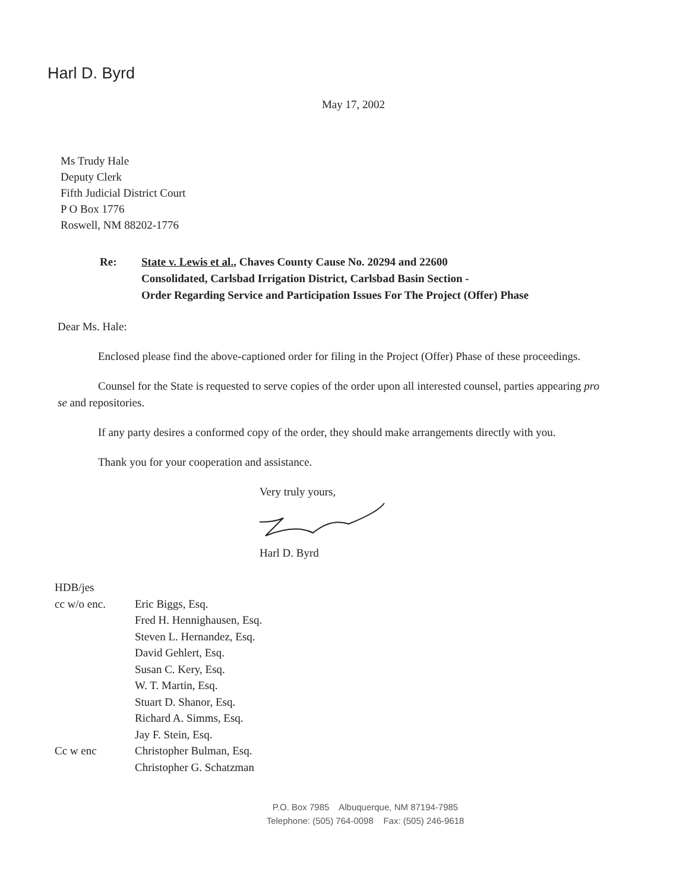Harl D. Byrd
May 17, 2002
Ms Trudy Hale
Deputy Clerk
Fifth Judicial District Court
P O Box 1776
Roswell, NM 88202-1776
Re: State v. Lewis et al., Chaves County Cause No. 20294 and 22600
Consolidated, Carlsbad Irrigation District, Carlsbad Basin Section -
Order Regarding Service and Participation Issues For The Project (Offer) Phase
Dear Ms. Hale:
Enclosed please find the above-captioned order for filing in the Project (Offer) Phase of these proceedings.
Counsel for the State is requested to serve copies of the order upon all interested counsel, parties appearing pro se and repositories.
If any party desires a conformed copy of the order, they should make arrangements directly with you.
Thank you for your cooperation and assistance.
Very truly yours,
Harl D. Byrd
HDB/jes
cc w/o enc. Eric Biggs, Esq.
Fred H. Hennighausen, Esq.
Steven L. Hernandez, Esq.
David Gehlert, Esq.
Susan C. Kery, Esq.
W. T. Martin, Esq.
Stuart D. Shanor, Esq.
Richard A. Simms, Esq.
Jay F. Stein, Esq.
Cc w enc Christopher Bulman, Esq.
Christopher G. Schatzman
P.O. Box 7985 Albuquerque, NM 87194-7985
Telephone: (505) 764-0098 Fax: (505) 246-9618